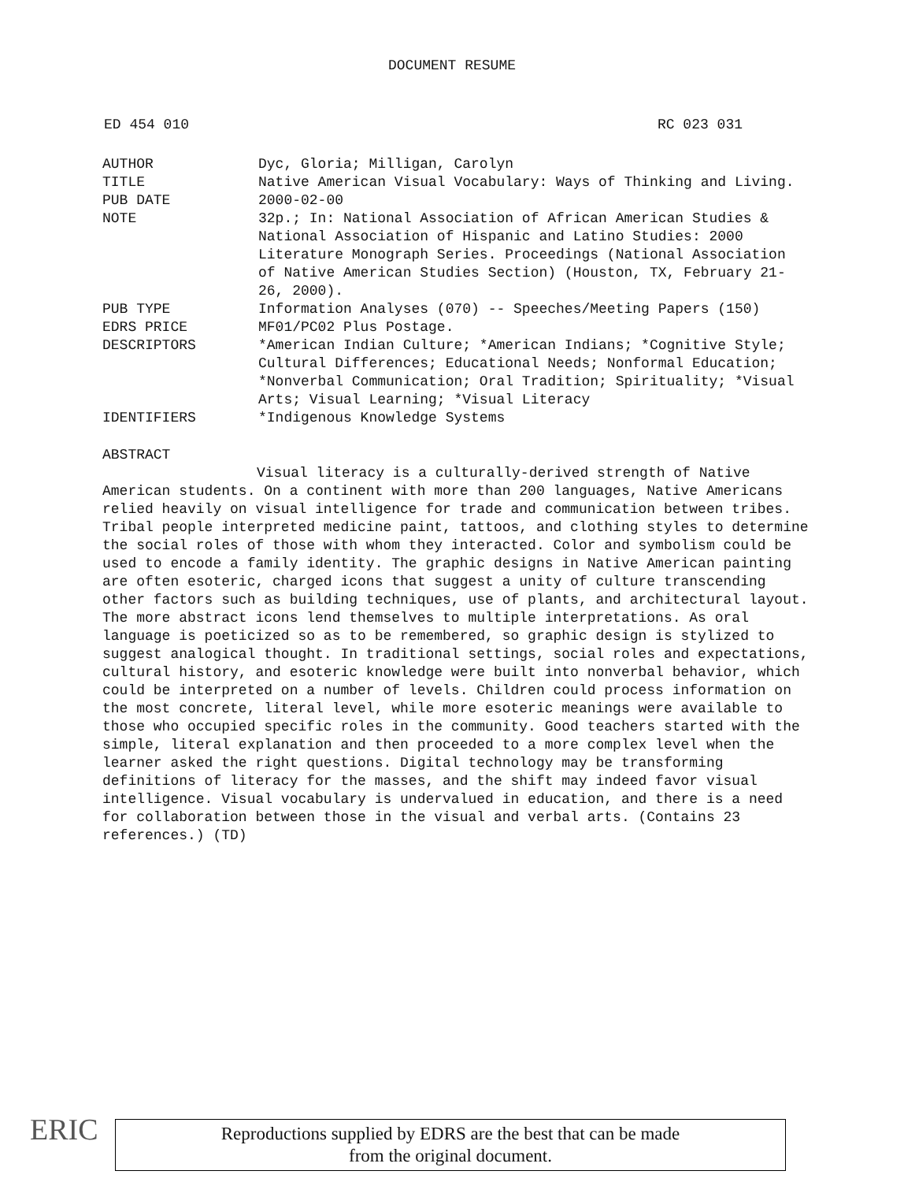DOCUMENT RESUME
ED 454 010 RC 023 031
| AUTHOR | Dyc, Gloria; Milligan, Carolyn |
| TITLE | Native American Visual Vocabulary: Ways of Thinking and Living. |
| PUB DATE | 2000-02-00 |
| NOTE | 32p.; In: National Association of African American Studies & National Association of Hispanic and Latino Studies: 2000 Literature Monograph Series. Proceedings (National Association of Native American Studies Section) (Houston, TX, February 21-26, 2000). |
| PUB TYPE | Information Analyses (070) -- Speeches/Meeting Papers (150) |
| EDRS PRICE | MF01/PC02 Plus Postage. |
| DESCRIPTORS | *American Indian Culture; *American Indians; *Cognitive Style; Cultural Differences; Educational Needs; Nonformal Education; *Nonverbal Communication; Oral Tradition; Spirituality; *Visual Arts; Visual Learning; *Visual Literacy |
| IDENTIFIERS | *Indigenous Knowledge Systems |
ABSTRACT
Visual literacy is a culturally-derived strength of Native American students. On a continent with more than 200 languages, Native Americans relied heavily on visual intelligence for trade and communication between tribes. Tribal people interpreted medicine paint, tattoos, and clothing styles to determine the social roles of those with whom they interacted. Color and symbolism could be used to encode a family identity. The graphic designs in Native American painting are often esoteric, charged icons that suggest a unity of culture transcending other factors such as building techniques, use of plants, and architectural layout. The more abstract icons lend themselves to multiple interpretations. As oral language is poeticized so as to be remembered, so graphic design is stylized to suggest analogical thought. In traditional settings, social roles and expectations, cultural history, and esoteric knowledge were built into nonverbal behavior, which could be interpreted on a number of levels. Children could process information on the most concrete, literal level, while more esoteric meanings were available to those who occupied specific roles in the community. Good teachers started with the simple, literal explanation and then proceeded to a more complex level when the learner asked the right questions. Digital technology may be transforming definitions of literacy for the masses, and the shift may indeed favor visual intelligence. Visual vocabulary is undervalued in education, and there is a need for collaboration between those in the visual and verbal arts. (Contains 23 references.) (TD)
ERIC
Reproductions supplied by EDRS are the best that can be made
from the original document.